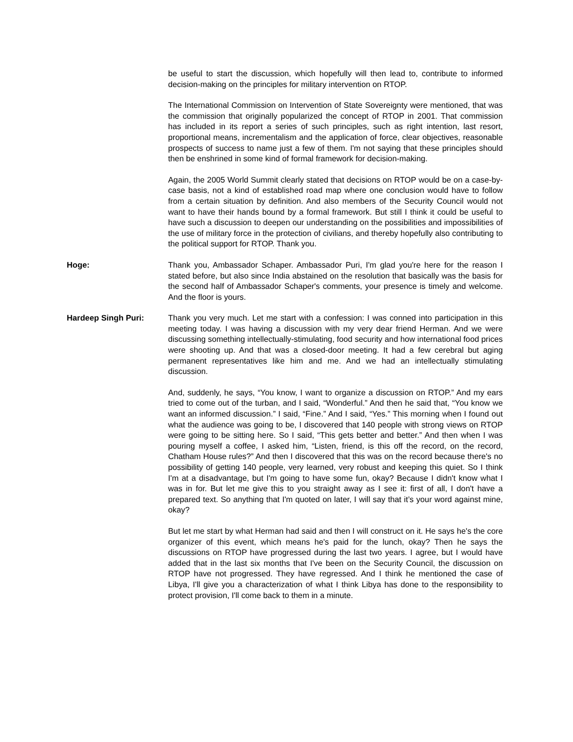be useful to start the discussion, which hopefully will then lead to, contribute to informed decision-making on the principles for military intervention on RTOP.
The International Commission on Intervention of State Sovereignty were mentioned, that was the commission that originally popularized the concept of RTOP in 2001. That commission has included in its report a series of such principles, such as right intention, last resort, proportional means, incrementalism and the application of force, clear objectives, reasonable prospects of success to name just a few of them. I'm not saying that these principles should then be enshrined in some kind of formal framework for decision-making.
Again, the 2005 World Summit clearly stated that decisions on RTOP would be on a case-by-case basis, not a kind of established road map where one conclusion would have to follow from a certain situation by definition. And also members of the Security Council would not want to have their hands bound by a formal framework. But still I think it could be useful to have such a discussion to deepen our understanding on the possibilities and impossibilities of the use of military force in the protection of civilians, and thereby hopefully also contributing to the political support for RTOP. Thank you.
Hoge: Thank you, Ambassador Schaper. Ambassador Puri, I'm glad you're here for the reason I stated before, but also since India abstained on the resolution that basically was the basis for the second half of Ambassador Schaper's comments, your presence is timely and welcome. And the floor is yours.
Hardeep Singh Puri: Thank you very much. Let me start with a confession: I was conned into participation in this meeting today. I was having a discussion with my very dear friend Herman. And we were discussing something intellectually-stimulating, food security and how international food prices were shooting up. And that was a closed-door meeting. It had a few cerebral but aging permanent representatives like him and me. And we had an intellectually stimulating discussion.
And, suddenly, he says, “You know, I want to organize a discussion on RTOP.” And my ears tried to come out of the turban, and I said, “Wonderful.” And then he said that, “You know we want an informed discussion.” I said, “Fine.” And I said, “Yes.” This morning when I found out what the audience was going to be, I discovered that 140 people with strong views on RTOP were going to be sitting here. So I said, “This gets better and better.” And then when I was pouring myself a coffee, I asked him, “Listen, friend, is this off the record, on the record, Chatham House rules?” And then I discovered that this was on the record because there's no possibility of getting 140 people, very learned, very robust and keeping this quiet. So I think I'm at a disadvantage, but I'm going to have some fun, okay? Because I didn't know what I was in for. But let me give this to you straight away as I see it: first of all, I don't have a prepared text. So anything that I'm quoted on later, I will say that it’s your word against mine, okay?
But let me start by what Herman had said and then I will construct on it. He says he's the core organizer of this event, which means he's paid for the lunch, okay? Then he says the discussions on RTOP have progressed during the last two years. I agree, but I would have added that in the last six months that I've been on the Security Council, the discussion on RTOP have not progressed. They have regressed. And I think he mentioned the case of Libya, I'll give you a characterization of what I think Libya has done to the responsibility to protect provision, I'll come back to them in a minute.